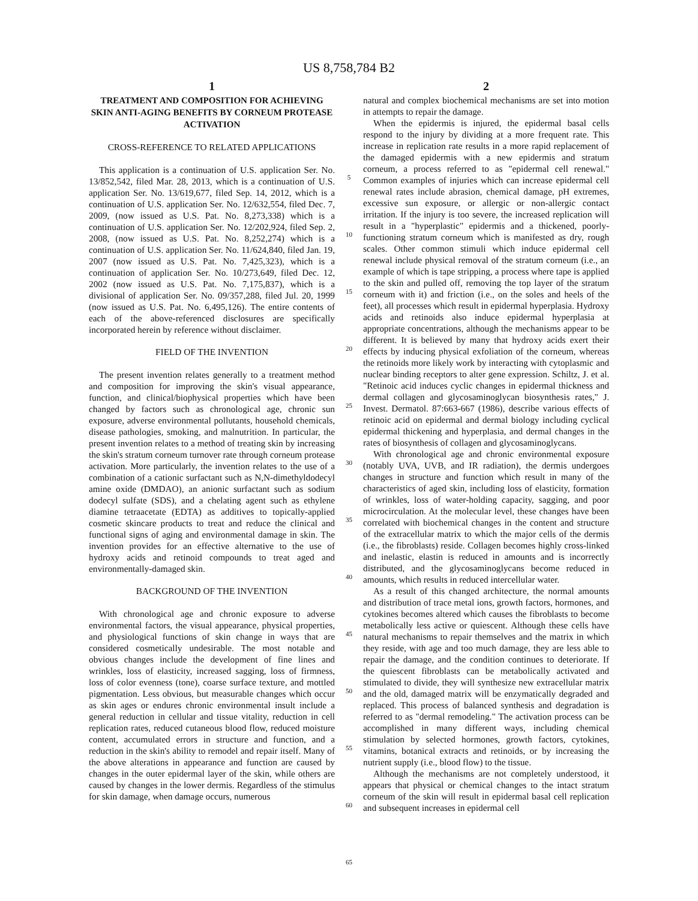US 8,758,784 B2
1
TREATMENT AND COMPOSITION FOR ACHIEVING SKIN ANTI-AGING BENEFITS BY CORNEUM PROTEASE ACTIVATION
CROSS-REFERENCE TO RELATED APPLICATIONS
This application is a continuation of U.S. application Ser. No. 13/852,542, filed Mar. 28, 2013, which is a continuation of U.S. application Ser. No. 13/619,677, filed Sep. 14, 2012, which is a continuation of U.S. application Ser. No. 12/632,554, filed Dec. 7, 2009, (now issued as U.S. Pat. No. 8,273,338) which is a continuation of U.S. application Ser. No. 12/202,924, filed Sep. 2, 2008, (now issued as U.S. Pat. No. 8,252,274) which is a continuation of U.S. application Ser. No. 11/624,840, filed Jan. 19, 2007 (now issued as U.S. Pat. No. 7,425,323), which is a continuation of application Ser. No. 10/273,649, filed Dec. 12, 2002 (now issued as U.S. Pat. No. 7,175,837), which is a divisional of application Ser. No. 09/357,288, filed Jul. 20, 1999 (now issued as U.S. Pat. No. 6,495,126). The entire contents of each of the above-referenced disclosures are specifically incorporated herein by reference without disclaimer.
FIELD OF THE INVENTION
The present invention relates generally to a treatment method and composition for improving the skin's visual appearance, function, and clinical/biophysical properties which have been changed by factors such as chronological age, chronic sun exposure, adverse environmental pollutants, household chemicals, disease pathologies, smoking, and malnutrition. In particular, the present invention relates to a method of treating skin by increasing the skin's stratum corneum turnover rate through corneum protease activation. More particularly, the invention relates to the use of a combination of a cationic surfactant such as N,N-dimethyldodecyl amine oxide (DMDAO), an anionic surfactant such as sodium dodecyl sulfate (SDS), and a chelating agent such as ethylene diamine tetraacetate (EDTA) as additives to topically-applied cosmetic skincare products to treat and reduce the clinical and functional signs of aging and environmental damage in skin. The invention provides for an effective alternative to the use of hydroxy acids and retinoid compounds to treat aged and environmentally-damaged skin.
BACKGROUND OF THE INVENTION
With chronological age and chronic exposure to adverse environmental factors, the visual appearance, physical properties, and physiological functions of skin change in ways that are considered cosmetically undesirable. The most notable and obvious changes include the development of fine lines and wrinkles, loss of elasticity, increased sagging, loss of firmness, loss of color evenness (tone), coarse surface texture, and mottled pigmentation. Less obvious, but measurable changes which occur as skin ages or endures chronic environmental insult include a general reduction in cellular and tissue vitality, reduction in cell replication rates, reduced cutaneous blood flow, reduced moisture content, accumulated errors in structure and function, and a reduction in the skin's ability to remodel and repair itself. Many of the above alterations in appearance and function are caused by changes in the outer epidermal layer of the skin, while others are caused by changes in the lower dermis. Regardless of the stimulus for skin damage, when damage occurs, numerous
5
10
15
20
25
30
35
40
45
50
55
60
65
2
natural and complex biochemical mechanisms are set into motion in attempts to repair the damage.
When the epidermis is injured, the epidermal basal cells respond to the injury by dividing at a more frequent rate. This increase in replication rate results in a more rapid replacement of the damaged epidermis with a new epidermis and stratum corneum, a process referred to as "epidermal cell renewal." Common examples of injuries which can increase epidermal cell renewal rates include abrasion, chemical damage, pH extremes, excessive sun exposure, or allergic or non-allergic contact irritation. If the injury is too severe, the increased replication will result in a "hyperplastic" epidermis and a thickened, poorly-functioning stratum corneum which is manifested as dry, rough scales. Other common stimuli which induce epidermal cell renewal include physical removal of the stratum corneum (i.e., an example of which is tape stripping, a process where tape is applied to the skin and pulled off, removing the top layer of the stratum corneum with it) and friction (i.e., on the soles and heels of the feet), all processes which result in epidermal hyperplasia. Hydroxy acids and retinoids also induce epidermal hyperplasia at appropriate concentrations, although the mechanisms appear to be different. It is believed by many that hydroxy acids exert their effects by inducing physical exfoliation of the corneum, whereas the retinoids more likely work by interacting with cytoplasmic and nuclear binding receptors to alter gene expression. Schiltz, J. et al. "Retinoic acid induces cyclic changes in epidermal thickness and dermal collagen and glycosaminoglycan biosynthesis rates," J. Invest. Dermatol. 87:663-667 (1986), describe various effects of retinoic acid on epidermal and dermal biology including cyclical epidermal thickening and hyperplasia, and dermal changes in the rates of biosynthesis of collagen and glycosaminoglycans.
With chronological age and chronic environmental exposure (notably UVA, UVB, and IR radiation), the dermis undergoes changes in structure and function which result in many of the characteristics of aged skin, including loss of elasticity, formation of wrinkles, loss of water-holding capacity, sagging, and poor microcirculation. At the molecular level, these changes have been correlated with biochemical changes in the content and structure of the extracellular matrix to which the major cells of the dermis (i.e., the fibroblasts) reside. Collagen becomes highly cross-linked and inelastic, elastin is reduced in amounts and is incorrectly distributed, and the glycosaminoglycans become reduced in amounts, which results in reduced intercellular water.
As a result of this changed architecture, the normal amounts and distribution of trace metal ions, growth factors, hormones, and cytokines becomes altered which causes the fibroblasts to become metabolically less active or quiescent. Although these cells have natural mechanisms to repair themselves and the matrix in which they reside, with age and too much damage, they are less able to repair the damage, and the condition continues to deteriorate. If the quiescent fibroblasts can be metabolically activated and stimulated to divide, they will synthesize new extracellular matrix and the old, damaged matrix will be enzymatically degraded and replaced. This process of balanced synthesis and degradation is referred to as "dermal remodeling." The activation process can be accomplished in many different ways, including chemical stimulation by selected hormones, growth factors, cytokines, vitamins, botanical extracts and retinoids, or by increasing the nutrient supply (i.e., blood flow) to the tissue.
Although the mechanisms are not completely understood, it appears that physical or chemical changes to the intact stratum corneum of the skin will result in epidermal basal cell replication and subsequent increases in epidermal cell